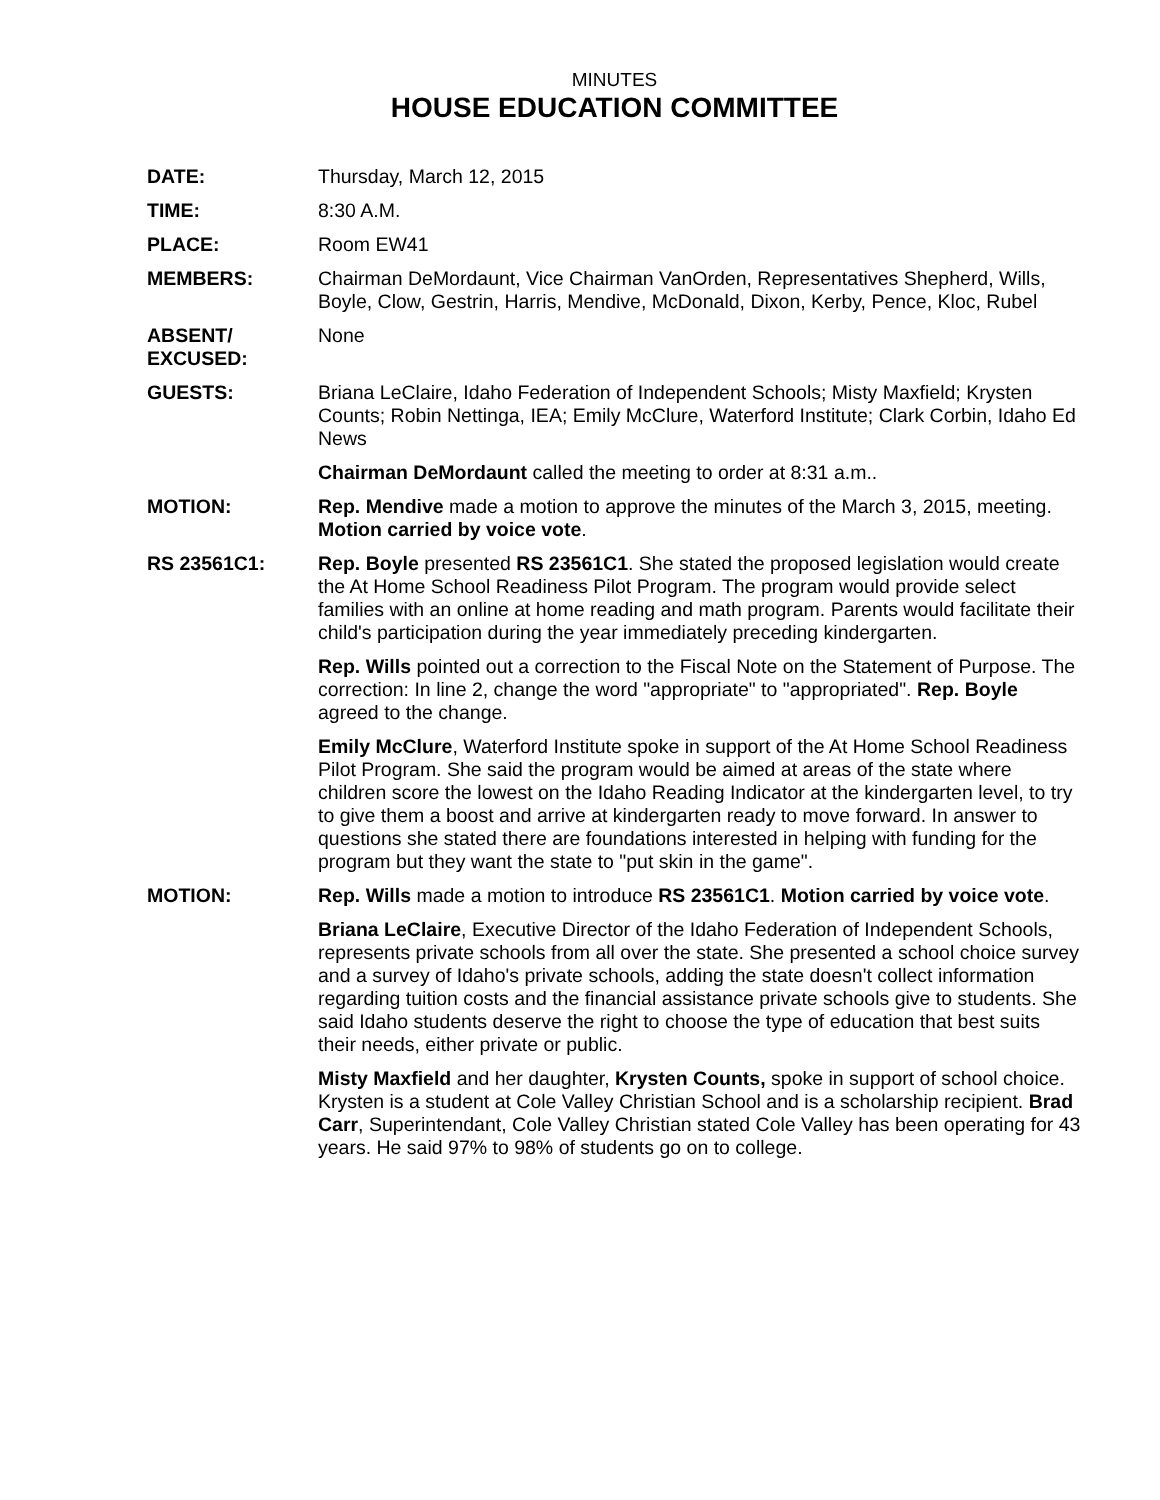MINUTES
HOUSE EDUCATION COMMITTEE
DATE: Thursday, March 12, 2015
TIME: 8:30 A.M.
PLACE: Room EW41
MEMBERS: Chairman DeMordaunt, Vice Chairman VanOrden, Representatives Shepherd, Wills, Boyle, Clow, Gestrin, Harris, Mendive, McDonald, Dixon, Kerby, Pence, Kloc, Rubel
ABSENT/
EXCUSED:
None
GUESTS: Briana LeClaire, Idaho Federation of Independent Schools; Misty Maxfield; Krysten Counts; Robin Nettinga, IEA; Emily McClure, Waterford Institute; Clark Corbin, Idaho Ed News
Chairman DeMordaunt called the meeting to order at 8:31 a.m..
MOTION: Rep. Mendive made a motion to approve the minutes of the March 3, 2015, meeting. Motion carried by voice vote.
RS 23561C1: Rep. Boyle presented RS 23561C1. She stated the proposed legislation would create the At Home School Readiness Pilot Program. The program would provide select families with an online at home reading and math program. Parents would facilitate their child's participation during the year immediately preceding kindergarten.
Rep. Wills pointed out a correction to the Fiscal Note on the Statement of Purpose. The correction: In line 2, change the word "appropriate" to "appropriated". Rep. Boyle agreed to the change.
Emily McClure, Waterford Institute spoke in support of the At Home School Readiness Pilot Program. She said the program would be aimed at areas of the state where children score the lowest on the Idaho Reading Indicator at the kindergarten level, to try to give them a boost and arrive at kindergarten ready to move forward. In answer to questions she stated there are foundations interested in helping with funding for the program but they want the state to "put skin in the game".
MOTION: Rep. Wills made a motion to introduce RS 23561C1. Motion carried by voice vote.
Briana LeClaire, Executive Director of the Idaho Federation of Independent Schools, represents private schools from all over the state. She presented a school choice survey and a survey of Idaho's private schools, adding the state doesn't collect information regarding tuition costs and the financial assistance private schools give to students. She said Idaho students deserve the right to choose the type of education that best suits their needs, either private or public.
Misty Maxfield and her daughter, Krysten Counts, spoke in support of school choice. Krysten is a student at Cole Valley Christian School and is a scholarship recipient. Brad Carr, Superintendant, Cole Valley Christian stated Cole Valley has been operating for 43 years. He said 97% to 98% of students go on to college.